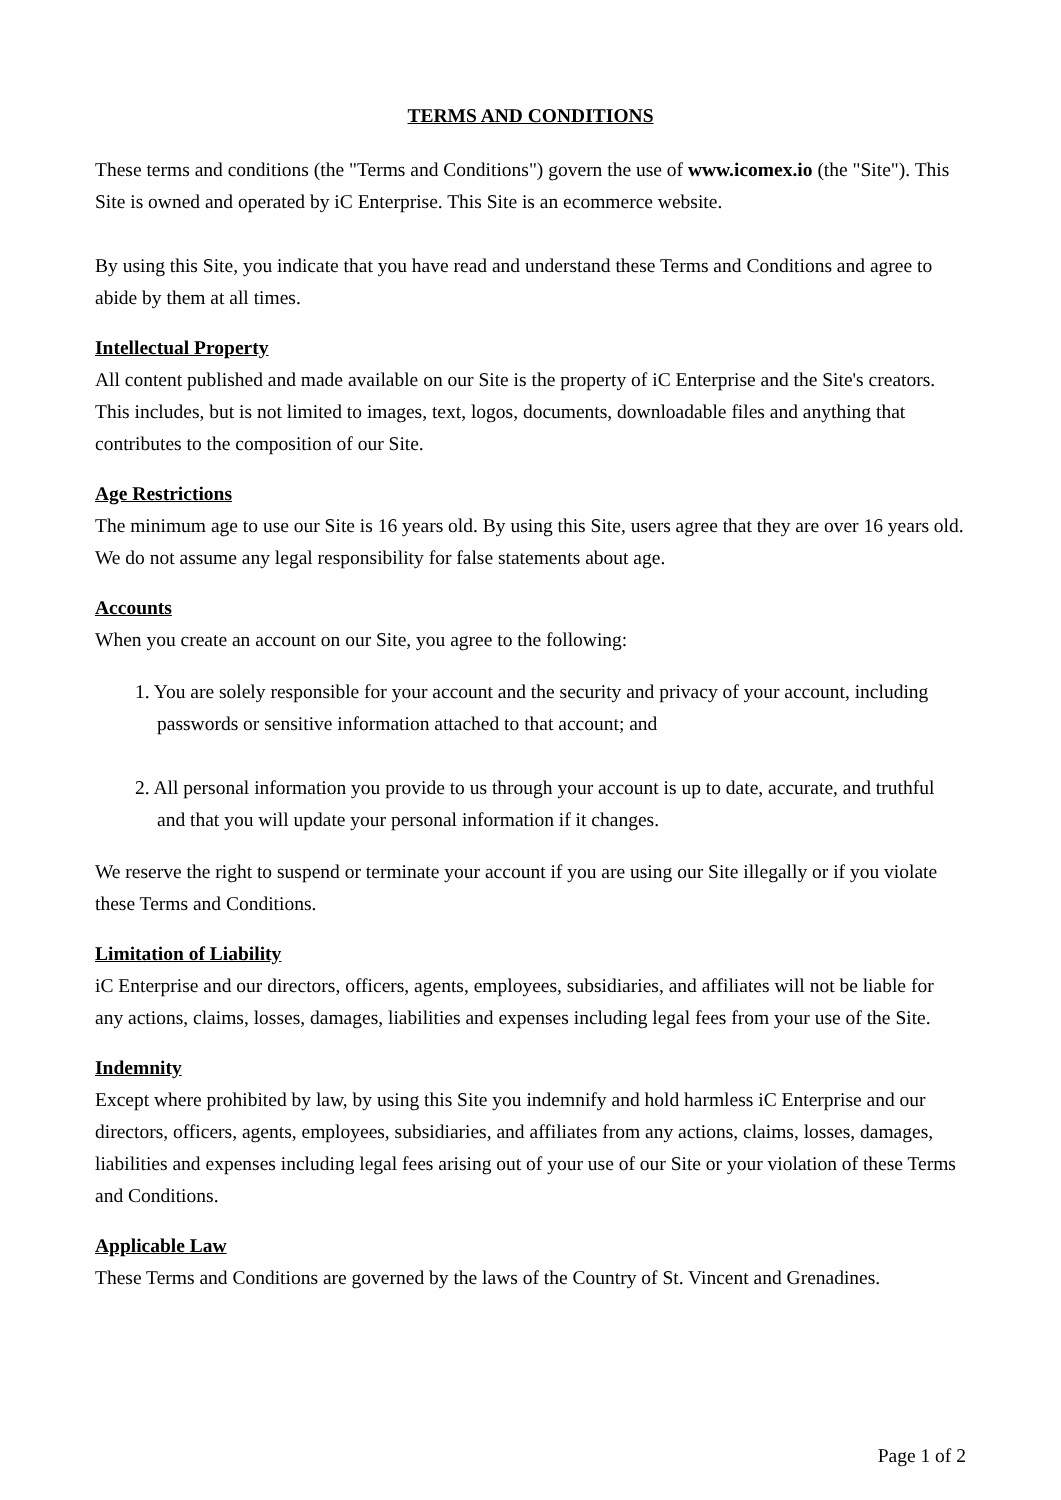TERMS AND CONDITIONS
These terms and conditions (the "Terms and Conditions") govern the use of www.icomex.io (the "Site"). This Site is owned and operated by iC Enterprise. This Site is an ecommerce website.
By using this Site, you indicate that you have read and understand these Terms and Conditions and agree to abide by them at all times.
Intellectual Property
All content published and made available on our Site is the property of iC Enterprise and the Site's creators. This includes, but is not limited to images, text, logos, documents, downloadable files and anything that contributes to the composition of our Site.
Age Restrictions
The minimum age to use our Site is 16 years old. By using this Site, users agree that they are over 16 years old. We do not assume any legal responsibility for false statements about age.
Accounts
When you create an account on our Site, you agree to the following:
1. You are solely responsible for your account and the security and privacy of your account, including passwords or sensitive information attached to that account; and
2. All personal information you provide to us through your account is up to date, accurate, and truthful and that you will update your personal information if it changes.
We reserve the right to suspend or terminate your account if you are using our Site illegally or if you violate these Terms and Conditions.
Limitation of Liability
iC Enterprise and our directors, officers, agents, employees, subsidiaries, and affiliates will not be liable for any actions, claims, losses, damages, liabilities and expenses including legal fees from your use of the Site.
Indemnity
Except where prohibited by law, by using this Site you indemnify and hold harmless iC Enterprise and our directors, officers, agents, employees, subsidiaries, and affiliates from any actions, claims, losses, damages, liabilities and expenses including legal fees arising out of your use of our Site or your violation of these Terms and Conditions.
Applicable Law
These Terms and Conditions are governed by the laws of the Country of St. Vincent and Grenadines.
Page 1 of 2